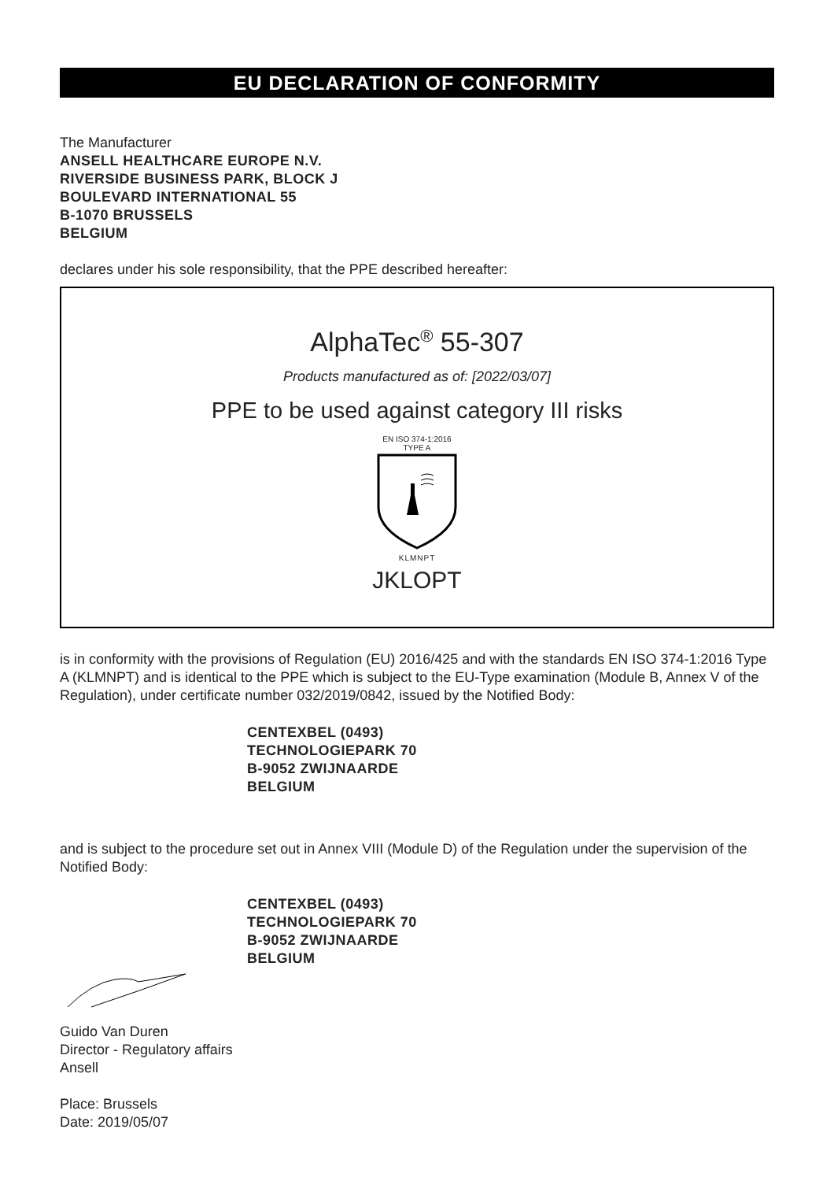EU DECLARATION OF CONFORMITY
The Manufacturer
ANSELL HEALTHCARE EUROPE N.V.
RIVERSIDE BUSINESS PARK, BLOCK J
BOULEVARD INTERNATIONAL 55
B-1070 BRUSSELS
BELGIUM
declares under his sole responsibility, that the PPE described hereafter:
AlphaTec<sup>®</sup> 55-307
Products manufactured as of: [2022/03/07]
PPE to be used against category III risks
EN ISO 374-1:2016
TYPE A
KLMNPT
JKLOPT
is in conformity with the provisions of Regulation (EU) 2016/425 and with the standards EN ISO 374-1:2016 Type A (KLMNPT) and is identical to the PPE which is subject to the EU-Type examination (Module B, Annex V of the Regulation), under certificate number 032/2019/0842, issued by the Notified Body:
CENTEXBEL (0493)
TECHNOLOGIEPARK 70
B-9052 ZWIJNAARDE
BELGIUM
and is subject to the procedure set out in Annex VIII (Module D) of the Regulation under the supervision of the Notified Body:
CENTEXBEL (0493)
TECHNOLOGIEPARK 70
B-9052 ZWIJNAARDE
BELGIUM
Guido Van Duren
Director - Regulatory affairs
Ansell
Place: Brussels
Date: 2019/05/07